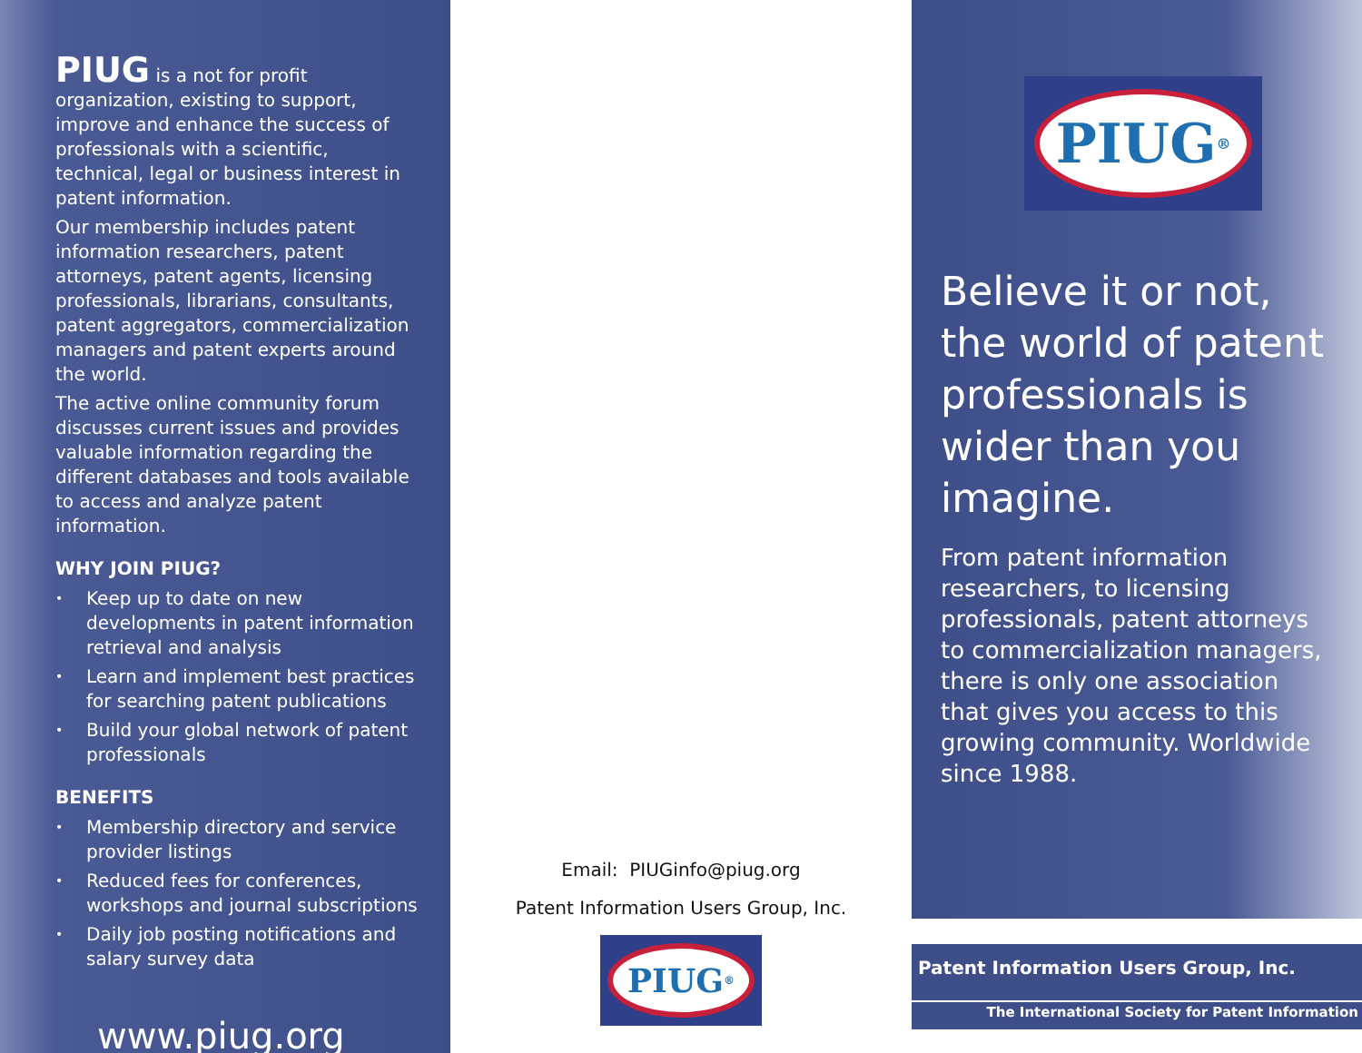PIUG is a not for profit organization, existing to support, improve and enhance the success of professionals with a scientific, technical, legal or business interest in patent information.
Our membership includes patent information researchers, patent attorneys, patent agents, licensing professionals, librarians, consultants, patent aggregators, commercialization managers and patent experts around the world.
The active online community forum discusses current issues and provides valuable information regarding the different databases and tools available to access and analyze patent information.
WHY JOIN PIUG?
• Keep up to date on new developments in patent information retrieval and analysis
• Learn and implement best practices for searching patent publications
• Build your global network of patent professionals
BENEFITS
• Membership directory and service provider listings
• Reduced fees for conferences, workshops and journal subscriptions
• Daily job posting notifications and salary survey data
www.piug.org
Email: PIUGinfo@piug.org
Patent Information Users Group, Inc.
PIUG<sup>®</sup>
PIUG<sup>®</sup>
Believe it or not, the world of patent professionals is wider than you imagine.
From patent information researchers, to licensing professionals, patent attorneys to commercialization managers, there is only one association that gives you access to this growing community. Worldwide since 1988.
Patent Information Users Group, Inc.
The International Society for Patent Information